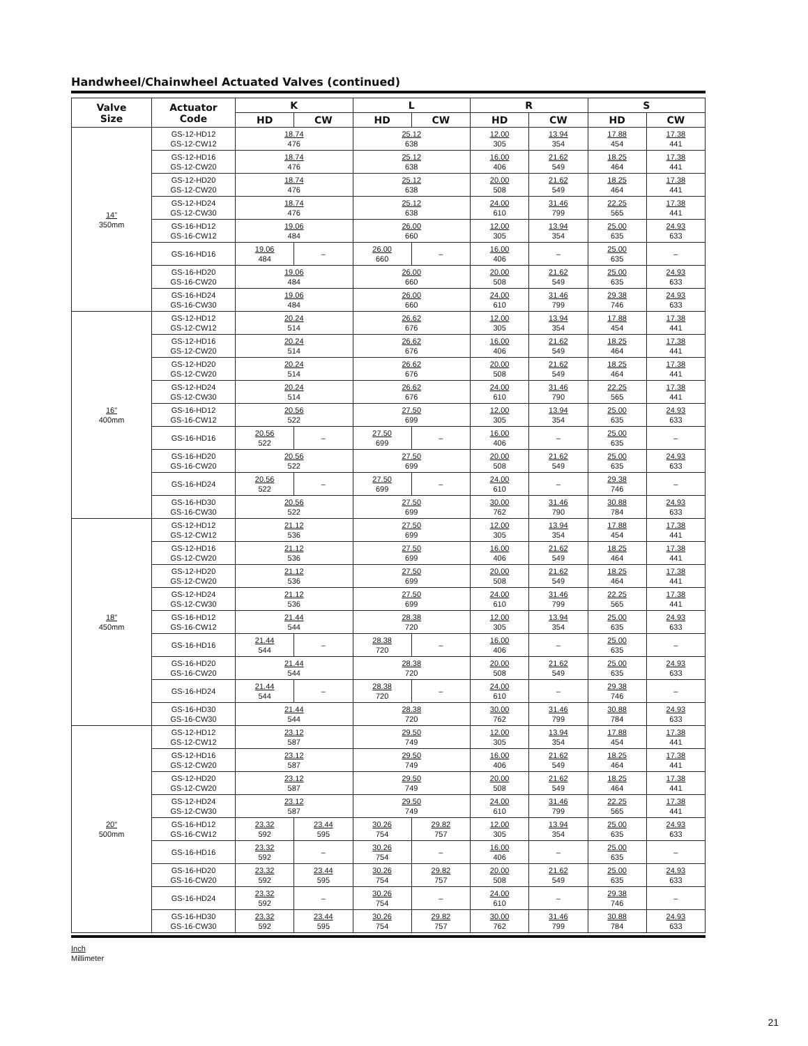Handwheel/Chainwheel Actuated Valves (continued)
| Valve Size | Actuator Code | K | | L | | R | | S | |
| --- | --- | --- | --- | --- | --- | --- | --- | --- | --- |
| | | HD | CW | HD | CW | HD | CW | HD | CW |
| 14" 350mm | GS-12-HD12 GS-12-CW12 | 18.74 476 | | 25.12 638 | | 12.00 305 | 13.94 354 | 17.88 454 | 17.38 441 |
| | GS-12-HD16 GS-12-CW20 | 18.74 476 | | 25.12 638 | | 16.00 406 | 21.62 549 | 18.25 464 | 17.38 441 |
| | GS-12-HD20 GS-12-CW20 | 18.74 476 | | 25.12 638 | | 20.00 508 | 21.62 549 | 18.25 464 | 17.38 441 |
| | GS-12-HD24 GS-12-CW30 | 18.74 476 | | 25.12 638 | | 24.00 610 | 31.46 799 | 22.25 565 | 17.38 441 |
| | GS-16-HD12 GS-16-CW12 | 19.06 484 | | 26.00 660 | | 12.00 305 | 13.94 354 | 25.00 635 | 24.93 633 |
| | GS-16-HD16 | 19.06 484 | – | 26.00 660 | – | 16.00 406 | – | 25.00 635 | – |
| | GS-16-HD20 GS-16-CW20 | 19.06 484 | | 26.00 660 | | 20.00 508 | 21.62 549 | 25.00 635 | 24.93 633 |
| | GS-16-HD24 GS-16-CW30 | 19.06 484 | | 26.00 660 | | 24.00 610 | 31.46 799 | 29.38 746 | 24.93 633 |
| 16" 400mm | GS-12-HD12 GS-12-CW12 | 20.24 514 | | 26.62 676 | | 12.00 305 | 13.94 354 | 17.88 454 | 17.38 441 |
| | GS-12-HD16 GS-12-CW20 | 20.24 514 | | 26.62 676 | | 16.00 406 | 21.62 549 | 18.25 464 | 17.38 441 |
| | GS-12-HD20 GS-12-CW20 | 20.24 514 | | 26.62 676 | | 20.00 508 | 21.62 549 | 18.25 464 | 17.38 441 |
| | GS-12-HD24 GS-12-CW30 | 20.24 514 | | 26.62 676 | | 24.00 610 | 31.46 790 | 22.25 565 | 17.38 441 |
| | GS-16-HD12 GS-16-CW12 | 20.56 522 | | 27.50 699 | | 12.00 305 | 13.94 354 | 25.00 635 | 24.93 633 |
| | GS-16-HD16 | 20.56 522 | – | 27.50 699 | – | 16.00 406 | – | 25.00 635 | – |
| | GS-16-HD20 GS-16-CW20 | 20.56 522 | | 27.50 699 | | 20.00 508 | 21.62 549 | 25.00 635 | 24.93 633 |
| | GS-16-HD24 | 20.56 522 | – | 27.50 699 | – | 24.00 610 | – | 29.38 746 | – |
| | GS-16-HD30 GS-16-CW30 | 20.56 522 | | 27.50 699 | | 30.00 762 | 31.46 790 | 30.88 784 | 24.93 633 |
| 18" 450mm | GS-12-HD12 GS-12-CW12 | 21.12 536 | | 27.50 699 | | 12.00 305 | 13.94 354 | 17.88 454 | 17.38 441 |
| | GS-12-HD16 GS-12-CW20 | 21.12 536 | | 27.50 699 | | 16.00 406 | 21.62 549 | 18.25 464 | 17.38 441 |
| | GS-12-HD20 GS-12-CW20 | 21.12 536 | | 27.50 699 | | 20.00 508 | 21.62 549 | 18.25 464 | 17.38 441 |
| | GS-12-HD24 GS-12-CW30 | 21.12 536 | | 27.50 699 | | 24.00 610 | 31.46 799 | 22.25 565 | 17.38 441 |
| | GS-16-HD12 GS-16-CW12 | 21.44 544 | | 28.38 720 | | 12.00 305 | 13.94 354 | 25.00 635 | 24.93 633 |
| | GS-16-HD16 | 21.44 544 | – | 28.38 720 | – | 16.00 406 | – | 25.00 635 | – |
| | GS-16-HD20 GS-16-CW20 | 21.44 544 | | 28.38 720 | | 20.00 508 | 21.62 549 | 25.00 635 | 24.93 633 |
| | GS-16-HD24 | 21.44 544 | – | 28.38 720 | – | 24.00 610 | – | 29.38 746 | – |
| | GS-16-HD30 GS-16-CW30 | 21.44 544 | | 28.38 720 | | 30.00 762 | 31.46 799 | 30.88 784 | 24.93 633 |
| 20" 500mm | GS-12-HD12 GS-12-CW12 | 23.12 587 | | 29.50 749 | | 12.00 305 | 13.94 354 | 17.88 454 | 17.38 441 |
| | GS-12-HD16 GS-12-CW20 | 23.12 587 | | 29.50 749 | | 16.00 406 | 21.62 549 | 18.25 464 | 17.38 441 |
| | GS-12-HD20 GS-12-CW20 | 23.12 587 | | 29.50 749 | | 20.00 508 | 21.62 549 | 18.25 464 | 17.38 441 |
| | GS-12-HD24 GS-12-CW30 | 23.12 587 | | 29.50 749 | | 24.00 610 | 31.46 799 | 22.25 565 | 17.38 441 |
| | GS-16-HD12 GS-16-CW12 | 23.32 592 | 23.44 595 | 30.26 754 | 29.82 757 | 12.00 305 | 13.94 354 | 25.00 635 | 24.93 633 |
| | GS-16-HD16 | 23.32 592 | – | 30.26 754 | – | 16.00 406 | – | 25.00 635 | – |
| | GS-16-HD20 GS-16-CW20 | 23.32 592 | 23.44 595 | 30.26 754 | 29.82 757 | 20.00 508 | 21.62 549 | 25.00 635 | 24.93 633 |
| | GS-16-HD24 | 23.32 592 | – | 30.26 754 | – | 24.00 610 | – | 29.38 746 | – |
| | GS-16-HD30 GS-16-CW30 | 23.32 592 | 23.44 595 | 30.26 754 | 29.82 757 | 30.00 762 | 31.46 799 | 30.88 784 | 24.93 633 |
Inch
Millimeter
21